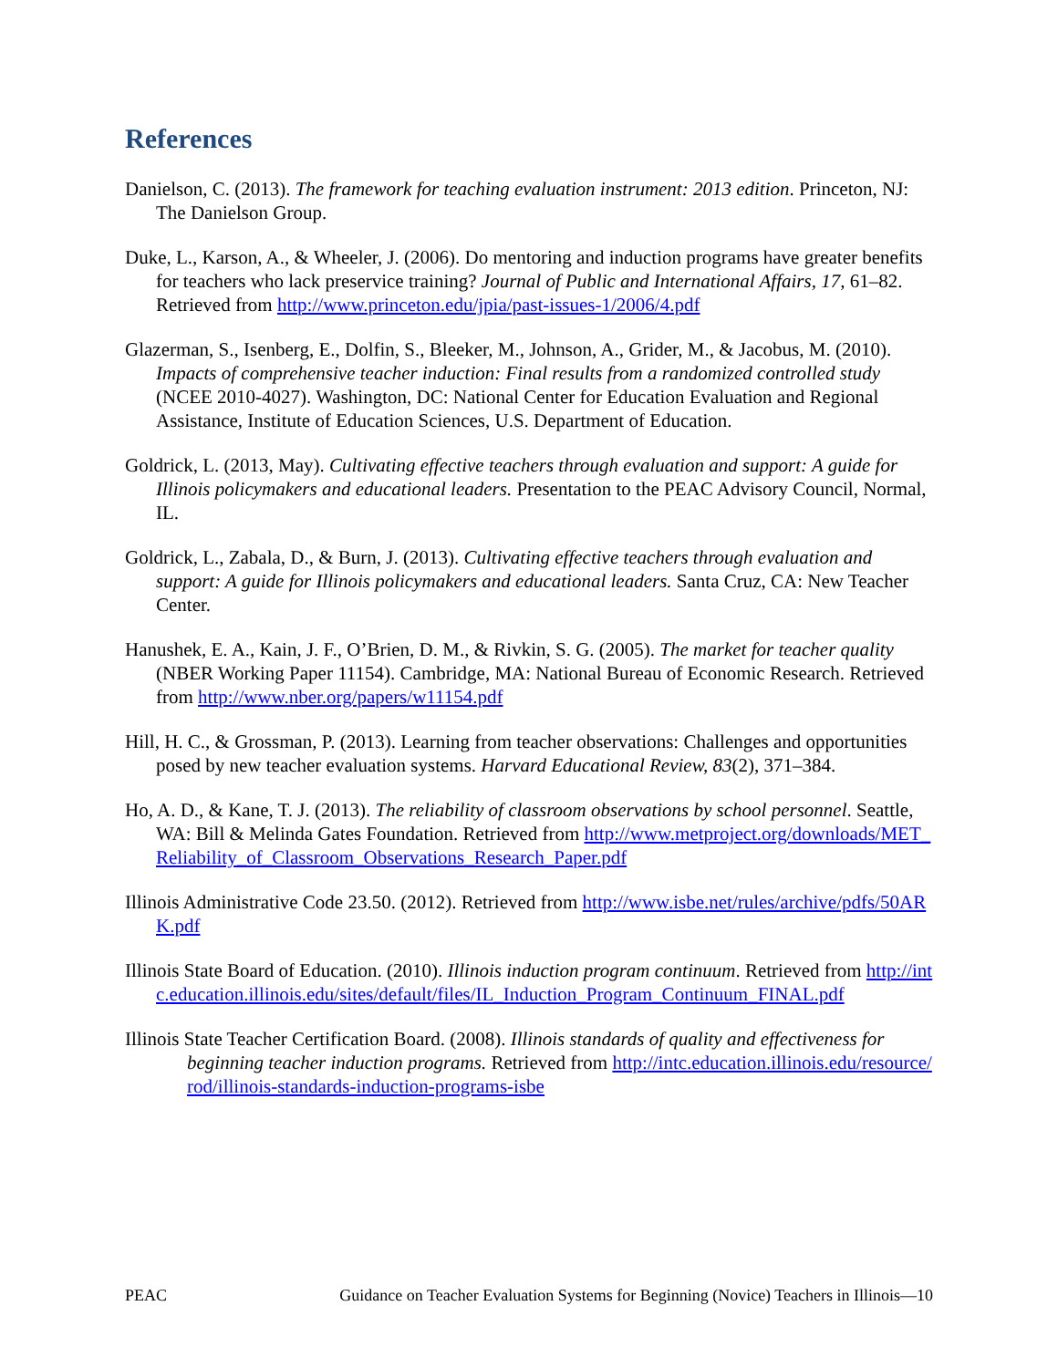References
Danielson, C. (2013). The framework for teaching evaluation instrument: 2013 edition. Princeton, NJ: The Danielson Group.
Duke, L., Karson, A., & Wheeler, J. (2006). Do mentoring and induction programs have greater benefits for teachers who lack preservice training? Journal of Public and International Affairs, 17, 61–82. Retrieved from http://www.princeton.edu/jpia/past-issues-1/2006/4.pdf
Glazerman, S., Isenberg, E., Dolfin, S., Bleeker, M., Johnson, A., Grider, M., & Jacobus, M. (2010). Impacts of comprehensive teacher induction: Final results from a randomized controlled study (NCEE 2010-4027). Washington, DC: National Center for Education Evaluation and Regional Assistance, Institute of Education Sciences, U.S. Department of Education.
Goldrick, L. (2013, May). Cultivating effective teachers through evaluation and support: A guide for Illinois policymakers and educational leaders. Presentation to the PEAC Advisory Council, Normal, IL.
Goldrick, L., Zabala, D., & Burn, J. (2013). Cultivating effective teachers through evaluation and support: A guide for Illinois policymakers and educational leaders. Santa Cruz, CA: New Teacher Center.
Hanushek, E. A., Kain, J. F., O’Brien, D. M., & Rivkin, S. G. (2005). The market for teacher quality (NBER Working Paper 11154). Cambridge, MA: National Bureau of Economic Research. Retrieved from http://www.nber.org/papers/w11154.pdf
Hill, H. C., & Grossman, P. (2013). Learning from teacher observations: Challenges and opportunities posed by new teacher evaluation systems. Harvard Educational Review, 83(2), 371–384.
Ho, A. D., & Kane, T. J. (2013). The reliability of classroom observations by school personnel. Seattle, WA: Bill & Melinda Gates Foundation. Retrieved from http://www.metproject.org/downloads/MET_Reliability_of_Classroom_Observations_Research_Paper.pdf
Illinois Administrative Code 23.50. (2012). Retrieved from http://www.isbe.net/rules/archive/pdfs/50ARK.pdf
Illinois State Board of Education. (2010). Illinois induction program continuum. Retrieved from http://intc.education.illinois.edu/sites/default/files/IL_Induction_Program_Continuum_FINAL.pdf
Illinois State Teacher Certification Board. (2008). Illinois standards of quality and effectiveness for beginning teacher induction programs. Retrieved from http://intc.education.illinois.edu/resource/rod/illinois-standards-induction-programs-isbe
PEAC Guidance on Teacher Evaluation Systems for Beginning (Novice) Teachers in Illinois—10